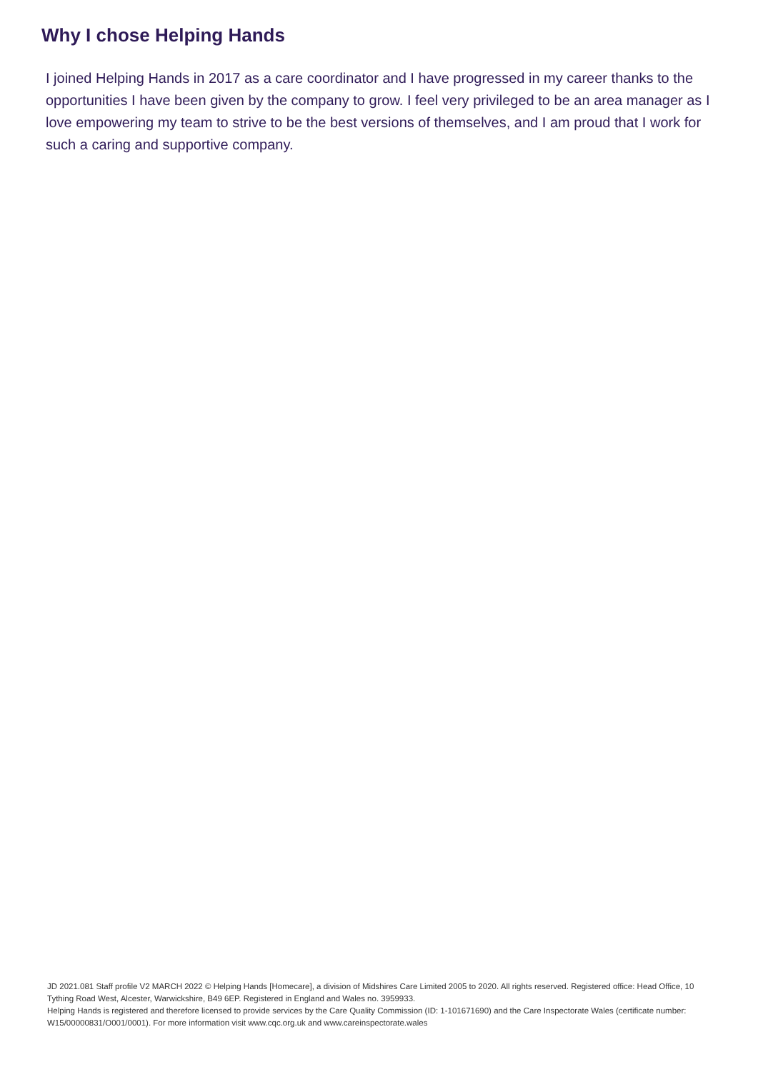Why I chose Helping Hands
I joined Helping Hands in 2017 as a care coordinator and I have progressed in my career thanks to the opportunities I have been given by the company to grow. I feel very privileged to be an area manager as I love empowering my team to strive to be the best versions of themselves, and I am proud that I work for such a caring and supportive company.
JD 2021.081 Staff profile V2 MARCH 2022 © Helping Hands [Homecare], a division of Midshires Care Limited 2005 to 2020. All rights reserved. Registered office: Head Office, 10 Tything Road West, Alcester, Warwickshire, B49 6EP. Registered in England and Wales no. 3959933.
Helping Hands is registered and therefore licensed to provide services by the Care Quality Commission (ID: 1-101671690) and the Care Inspectorate Wales (certificate number: W15/00000831/O001/0001). For more information visit www.cqc.org.uk and www.careinspectorate.wales